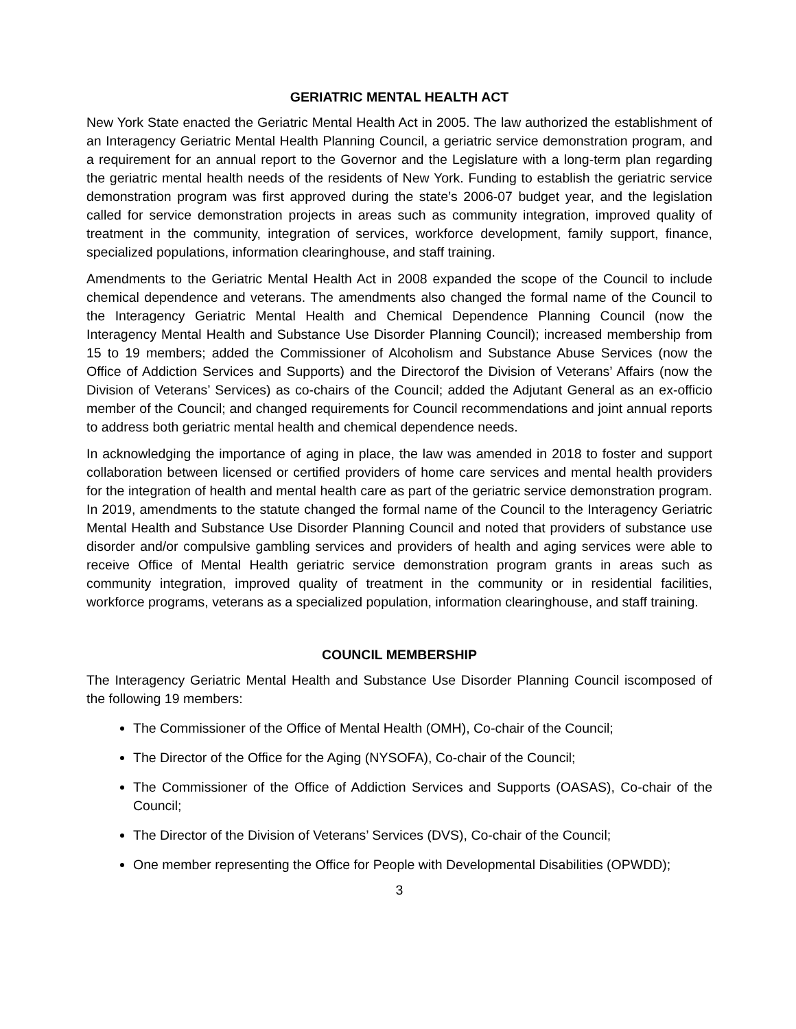GERIATRIC MENTAL HEALTH ACT
New York State enacted the Geriatric Mental Health Act in 2005. The law authorized the establishment of an Interagency Geriatric Mental Health Planning Council, a geriatric service demonstration program, and a requirement for an annual report to the Governor and the Legislature with a long-term plan regarding the geriatric mental health needs of the residents of New York. Funding to establish the geriatric service demonstration program was first approved during the state’s 2006-07 budget year, and the legislation called for service demonstration projects in areas such as community integration, improved quality of treatment in the community, integration of services, workforce development, family support, finance, specialized populations, information clearinghouse, and staff training.
Amendments to the Geriatric Mental Health Act in 2008 expanded the scope of the Council to include chemical dependence and veterans. The amendments also changed the formal name of the Council to the Interagency Geriatric Mental Health and Chemical Dependence Planning Council (now the Interagency Mental Health and Substance Use Disorder Planning Council); increased membership from 15 to 19 members; added the Commissioner of Alcoholism and Substance Abuse Services (now the Office of Addiction Services and Supports) and the Directorof the Division of Veterans’ Affairs (now the Division of Veterans’ Services) as co-chairs of the Council; added the Adjutant General as an ex-officio member of the Council; and changed requirements for Council recommendations and joint annual reports to address both geriatric mental health and chemical dependence needs.
In acknowledging the importance of aging in place, the law was amended in 2018 to foster and support collaboration between licensed or certified providers of home care services and mental health providers for the integration of health and mental health care as part of the geriatric service demonstration program. In 2019, amendments to the statute changed the formal name of the Council to the Interagency Geriatric Mental Health and Substance Use Disorder Planning Council and noted that providers of substance use disorder and/or compulsive gambling services and providers of health and aging services were able to receive Office of Mental Health geriatric service demonstration program grants in areas such as community integration, improved quality of treatment in the community or in residential facilities, workforce programs, veterans as a specialized population, information clearinghouse, and staff training.
COUNCIL MEMBERSHIP
The Interagency Geriatric Mental Health and Substance Use Disorder Planning Council iscomposed of the following 19 members:
The Commissioner of the Office of Mental Health (OMH), Co-chair of the Council;
The Director of the Office for the Aging (NYSOFA), Co-chair of the Council;
The Commissioner of the Office of Addiction Services and Supports (OASAS), Co-chair of the Council;
The Director of the Division of Veterans’ Services (DVS), Co-chair of the Council;
One member representing the Office for People with Developmental Disabilities (OPWDD);
3